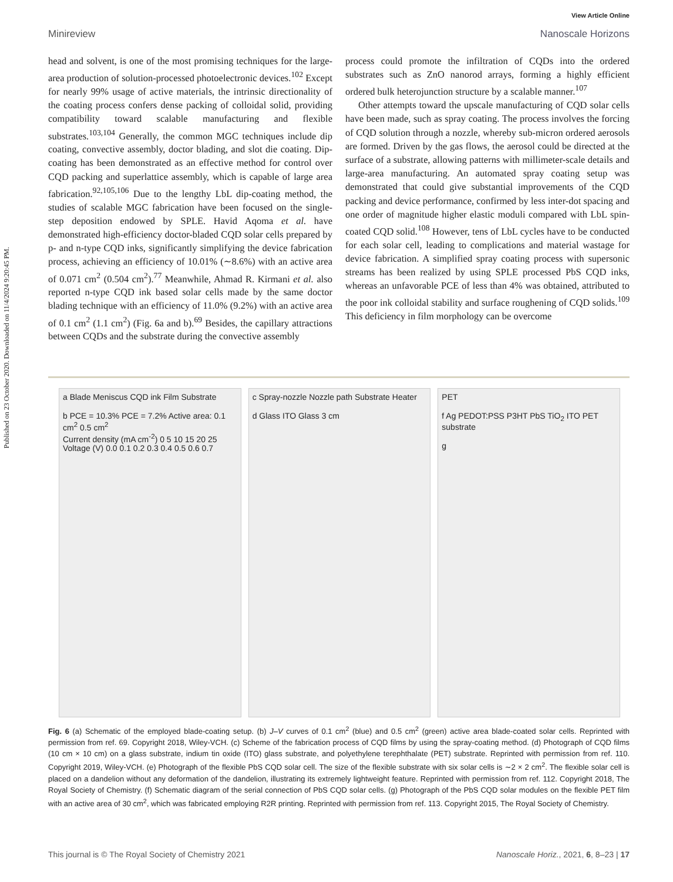Published on 23 October 2020. Downloaded on 11/4/2024 9:20:45 PM.
View Article Online
Minireview Nanoscale Horizons
head and solvent, is one of the most promising techniques for the large-area production of solution-processed photoelectronic devices.<sup>102</sup> Except for nearly 99% usage of active materials, the intrinsic directionality of the coating process confers dense packing of colloidal solid, providing compatibility toward scalable manufacturing and flexible substrates.<sup>103,104</sup> Generally, the common MGC techniques include dip coating, convective assembly, doctor blading, and slot die coating. Dip-coating has been demonstrated as an effective method for control over CQD packing and superlattice assembly, which is capable of large area fabrication.<sup>92,105,106</sup> Due to the lengthy LbL dip-coating method, the studies of scalable MGC fabrication have been focused on the single-step deposition endowed by SPLE. Havid Aqoma et al. have demonstrated high-efficiency doctor-bladed CQD solar cells prepared by p- and n-type CQD inks, significantly simplifying the device fabrication process, achieving an efficiency of 10.01% (∼8.6%) with an active area of 0.071 cm<sup>2</sup> (0.504 cm<sup>2</sup>).<sup>77</sup> Meanwhile, Ahmad R. Kirmani et al. also reported n-type CQD ink based solar cells made by the same doctor blading technique with an efficiency of 11.0% (9.2%) with an active area of 0.1 cm<sup>2</sup> (1.1 cm<sup>2</sup>) (Fig. 6a and b).<sup>69</sup> Besides, the capillary attractions between CQDs and the substrate during the convective assembly
process could promote the infiltration of CQDs into the ordered substrates such as ZnO nanorod arrays, forming a highly efficient ordered bulk heterojunction structure by a scalable manner.<sup>107</sup>
Other attempts toward the upscale manufacturing of CQD solar cells have been made, such as spray coating. The process involves the forcing of CQD solution through a nozzle, whereby sub-micron ordered aerosols are formed. Driven by the gas flows, the aerosol could be directed at the surface of a substrate, allowing patterns with millimeter-scale details and large-area manufacturing. An automated spray coating setup was demonstrated that could give substantial improvements of the CQD packing and device performance, confirmed by less inter-dot spacing and one order of magnitude higher elastic moduli compared with LbL spin-coated CQD solid.<sup>108</sup> However, tens of LbL cycles have to be conducted for each solar cell, leading to complications and material wastage for device fabrication. A simplified spray coating process with supersonic streams has been realized by using SPLE processed PbS CQD inks, whereas an unfavorable PCE of less than 4% was obtained, attributed to the poor ink colloidal stability and surface roughening of CQD solids.<sup>109</sup> This deficiency in film morphology can be overcome
a Blade Meniscus CQD ink Film Substrate
b PCE = 10.3% PCE = 7.2% Active area: 0.1 cm<sup>2</sup> 0.5 cm<sup>2</sup>
Current density (mA cm<sup>-2</sup>) 0 5 10 15 20 25
Voltage (V) 0.0 0.1 0.2 0.3 0.4 0.5 0.6 0.7
c Spray-nozzle Nozzle path Substrate Heater
d Glass ITO Glass 3 cm
PET
f Ag PEDOT:PSS P3HT PbS TiO<sub>2</sub> ITO PET substrate
g
Fig. 6 (a) Schematic of the employed blade-coating setup. (b) J–V curves of 0.1 cm<sup>2</sup> (blue) and 0.5 cm<sup>2</sup> (green) active area blade-coated solar cells. Reprinted with permission from ref. 69. Copyright 2018, Wiley-VCH. (c) Scheme of the fabrication process of CQD films by using the spray-coating method. (d) Photograph of CQD films (10 cm × 10 cm) on a glass substrate, indium tin oxide (ITO) glass substrate, and polyethylene terephthalate (PET) substrate. Reprinted with permission from ref. 110. Copyright 2019, Wiley-VCH. (e) Photograph of the flexible PbS CQD solar cell. The size of the flexible substrate with six solar cells is ∼2 × 2 cm<sup>2</sup>. The flexible solar cell is placed on a dandelion without any deformation of the dandelion, illustrating its extremely lightweight feature. Reprinted with permission from ref. 112. Copyright 2018, The Royal Society of Chemistry. (f) Schematic diagram of the serial connection of PbS CQD solar cells. (g) Photograph of the PbS CQD solar modules on the flexible PET film with an active area of 30 cm<sup>2</sup>, which was fabricated employing R2R printing. Reprinted with permission from ref. 113. Copyright 2015, The Royal Society of Chemistry.
This journal is © The Royal Society of Chemistry 2021 Nanoscale Horiz., 2021, 6, 8–23 | 17